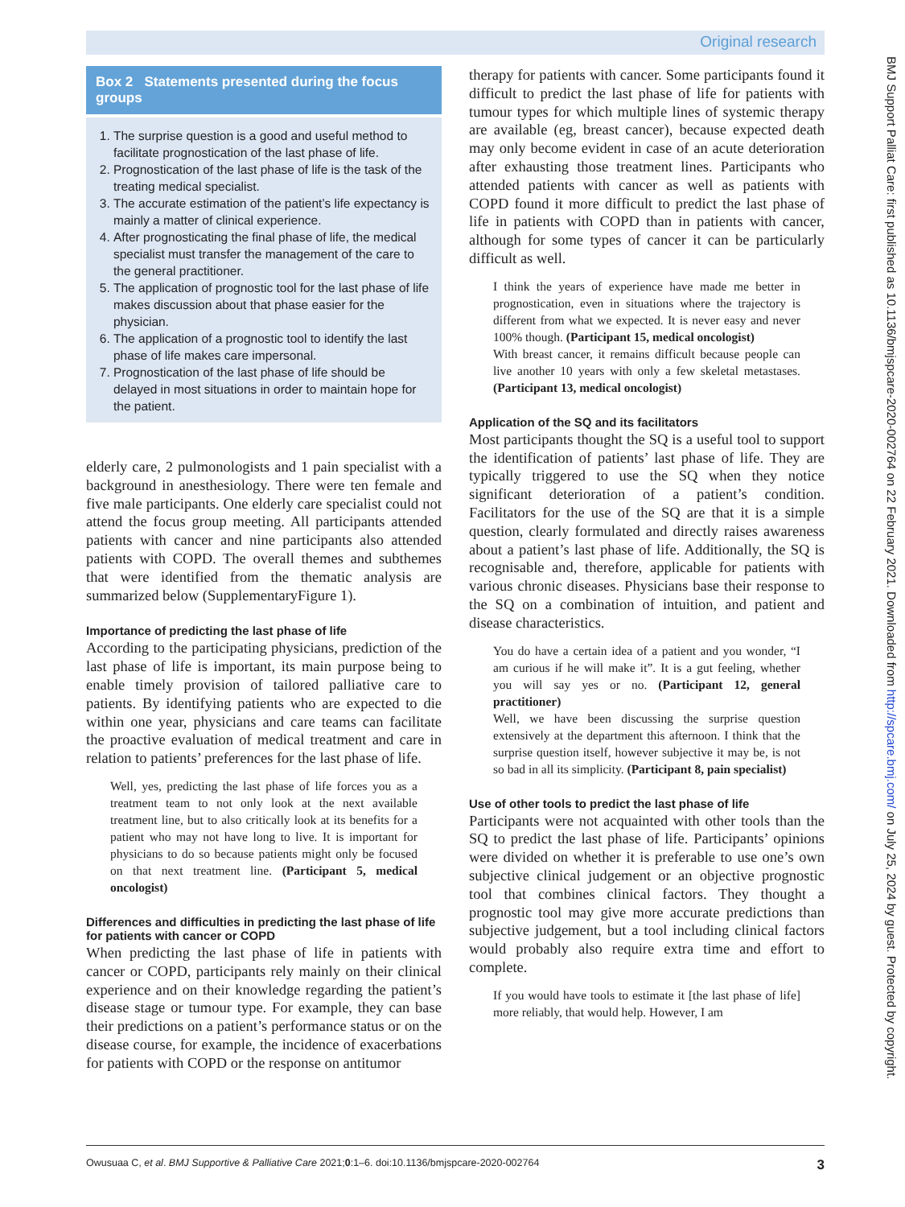Original research
Box 2 Statements presented during the focus groups
1. The surprise question is a good and useful method to facilitate prognostication of the last phase of life.
2. Prognostication of the last phase of life is the task of the treating medical specialist.
3. The accurate estimation of the patient’s life expectancy is mainly a matter of clinical experience.
4. After prognosticating the final phase of life, the medical specialist must transfer the management of the care to the general practitioner.
5. The application of prognostic tool for the last phase of life makes discussion about that phase easier for the physician.
6. The application of a prognostic tool to identify the last phase of life makes care impersonal.
7. Prognostication of the last phase of life should be delayed in most situations in order to maintain hope for the patient.
elderly care, 2 pulmonologists and 1 pain specialist with a background in anesthesiology. There were ten female and five male participants. One elderly care specialist could not attend the focus group meeting. All participants attended patients with cancer and nine participants also attended patients with COPD. The overall themes and subthemes that were identified from the thematic analysis are summarized below (SupplementaryFigure 1).
Importance of predicting the last phase of life
According to the participating physicians, prediction of the last phase of life is important, its main purpose being to enable timely provision of tailored palliative care to patients. By identifying patients who are expected to die within one year, physicians and care teams can facilitate the proactive evaluation of medical treatment and care in relation to patients’ preferences for the last phase of life.
Well, yes, predicting the last phase of life forces you as a treatment team to not only look at the next available treatment line, but to also critically look at its benefits for a patient who may not have long to live. It is important for physicians to do so because patients might only be focused on that next treatment line. (Participant 5, medical oncologist)
Differences and difficulties in predicting the last phase of life for patients with cancer or COPD
When predicting the last phase of life in patients with cancer or COPD, participants rely mainly on their clinical experience and on their knowledge regarding the patient’s disease stage or tumour type. For example, they can base their predictions on a patient’s performance status or on the disease course, for example, the incidence of exacerbations for patients with COPD or the response on antitumor
therapy for patients with cancer. Some participants found it difficult to predict the last phase of life for patients with tumour types for which multiple lines of systemic therapy are available (eg, breast cancer), because expected death may only become evident in case of an acute deterioration after exhausting those treatment lines. Participants who attended patients with cancer as well as patients with COPD found it more difficult to predict the last phase of life in patients with COPD than in patients with cancer, although for some types of cancer it can be particularly difficult as well.
I think the years of experience have made me better in prognostication, even in situations where the trajectory is different from what we expected. It is never easy and never 100% though. (Participant 15, medical oncologist)
With breast cancer, it remains difficult because people can live another 10 years with only a few skeletal metastases. (Participant 13, medical oncologist)
Application of the SQ and its facilitators
Most participants thought the SQ is a useful tool to support the identification of patients’ last phase of life. They are typically triggered to use the SQ when they notice significant deterioration of a patient’s condition. Facilitators for the use of the SQ are that it is a simple question, clearly formulated and directly raises awareness about a patient’s last phase of life. Additionally, the SQ is recognisable and, therefore, applicable for patients with various chronic diseases. Physicians base their response to the SQ on a combination of intuition, and patient and disease characteristics.
You do have a certain idea of a patient and you wonder, “I am curious if he will make it”. It is a gut feeling, whether you will say yes or no. (Participant 12, general practitioner)
Well, we have been discussing the surprise question extensively at the department this afternoon. I think that the surprise question itself, however subjective it may be, is not so bad in all its simplicity. (Participant 8, pain specialist)
Use of other tools to predict the last phase of life
Participants were not acquainted with other tools than the SQ to predict the last phase of life. Participants’ opinions were divided on whether it is preferable to use one’s own subjective clinical judgement or an objective prognostic tool that combines clinical factors. They thought a prognostic tool may give more accurate predictions than subjective judgement, but a tool including clinical factors would probably also require extra time and effort to complete.
If you would have tools to estimate it [the last phase of life] more reliably, that would help. However, I am
Owusuaa C, et al. BMJ Supportive & Palliative Care 2021;0:1–6. doi:10.1136/bmjspcare-2020-002764 3
BMJ Support Palliat Care: first published as 10.1136/bmjspcare-2020-002764 on 22 February 2021. Downloaded from http://spcare.bmj.com/ on July 25, 2024 by guest. Protected by copyright.